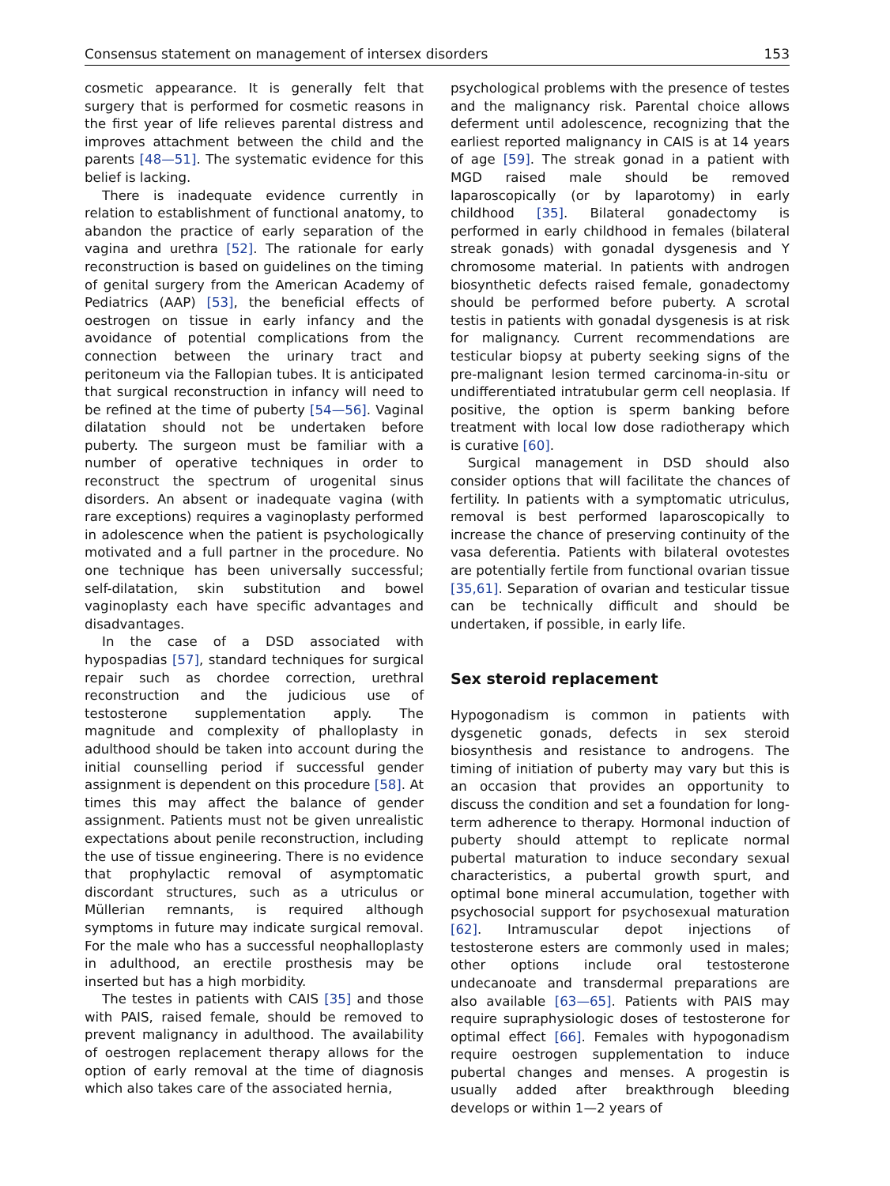Consensus statement on management of intersex disorders 153
cosmetic appearance. It is generally felt that surgery that is performed for cosmetic reasons in the first year of life relieves parental distress and improves attachment between the child and the parents [48—51]. The systematic evidence for this belief is lacking.
There is inadequate evidence currently in relation to establishment of functional anatomy, to abandon the practice of early separation of the vagina and urethra [52]. The rationale for early reconstruction is based on guidelines on the timing of genital surgery from the American Academy of Pediatrics (AAP) [53], the beneficial effects of oestrogen on tissue in early infancy and the avoidance of potential complications from the connection between the urinary tract and peritoneum via the Fallopian tubes. It is anticipated that surgical reconstruction in infancy will need to be refined at the time of puberty [54—56]. Vaginal dilatation should not be undertaken before puberty. The surgeon must be familiar with a number of operative techniques in order to reconstruct the spectrum of urogenital sinus disorders. An absent or inadequate vagina (with rare exceptions) requires a vaginoplasty performed in adolescence when the patient is psychologically motivated and a full partner in the procedure. No one technique has been universally successful; self-dilatation, skin substitution and bowel vaginoplasty each have specific advantages and disadvantages.
In the case of a DSD associated with hypospadias [57], standard techniques for surgical repair such as chordee correction, urethral reconstruction and the judicious use of testosterone supplementation apply. The magnitude and complexity of phalloplasty in adulthood should be taken into account during the initial counselling period if successful gender assignment is dependent on this procedure [58]. At times this may affect the balance of gender assignment. Patients must not be given unrealistic expectations about penile reconstruction, including the use of tissue engineering. There is no evidence that prophylactic removal of asymptomatic discordant structures, such as a utriculus or Müllerian remnants, is required although symptoms in future may indicate surgical removal. For the male who has a successful neophalloplasty in adulthood, an erectile prosthesis may be inserted but has a high morbidity.
The testes in patients with CAIS [35] and those with PAIS, raised female, should be removed to prevent malignancy in adulthood. The availability of oestrogen replacement therapy allows for the option of early removal at the time of diagnosis which also takes care of the associated hernia,
psychological problems with the presence of testes and the malignancy risk. Parental choice allows deferment until adolescence, recognizing that the earliest reported malignancy in CAIS is at 14 years of age [59]. The streak gonad in a patient with MGD raised male should be removed laparoscopically (or by laparotomy) in early childhood [35]. Bilateral gonadectomy is performed in early childhood in females (bilateral streak gonads) with gonadal dysgenesis and Y chromosome material. In patients with androgen biosynthetic defects raised female, gonadectomy should be performed before puberty. A scrotal testis in patients with gonadal dysgenesis is at risk for malignancy. Current recommendations are testicular biopsy at puberty seeking signs of the pre-malignant lesion termed carcinoma-in-situ or undifferentiated intratubular germ cell neoplasia. If positive, the option is sperm banking before treatment with local low dose radiotherapy which is curative [60].
Surgical management in DSD should also consider options that will facilitate the chances of fertility. In patients with a symptomatic utriculus, removal is best performed laparoscopically to increase the chance of preserving continuity of the vasa deferentia. Patients with bilateral ovotestes are potentially fertile from functional ovarian tissue [35,61]. Separation of ovarian and testicular tissue can be technically difficult and should be undertaken, if possible, in early life.
Sex steroid replacement
Hypogonadism is common in patients with dysgenetic gonads, defects in sex steroid biosynthesis and resistance to androgens. The timing of initiation of puberty may vary but this is an occasion that provides an opportunity to discuss the condition and set a foundation for long-term adherence to therapy. Hormonal induction of puberty should attempt to replicate normal pubertal maturation to induce secondary sexual characteristics, a pubertal growth spurt, and optimal bone mineral accumulation, together with psychosocial support for psychosexual maturation [62]. Intramuscular depot injections of testosterone esters are commonly used in males; other options include oral testosterone undecanoate and transdermal preparations are also available [63—65]. Patients with PAIS may require supraphysiologic doses of testosterone for optimal effect [66]. Females with hypogonadism require oestrogen supplementation to induce pubertal changes and menses. A progestin is usually added after breakthrough bleeding develops or within 1—2 years of